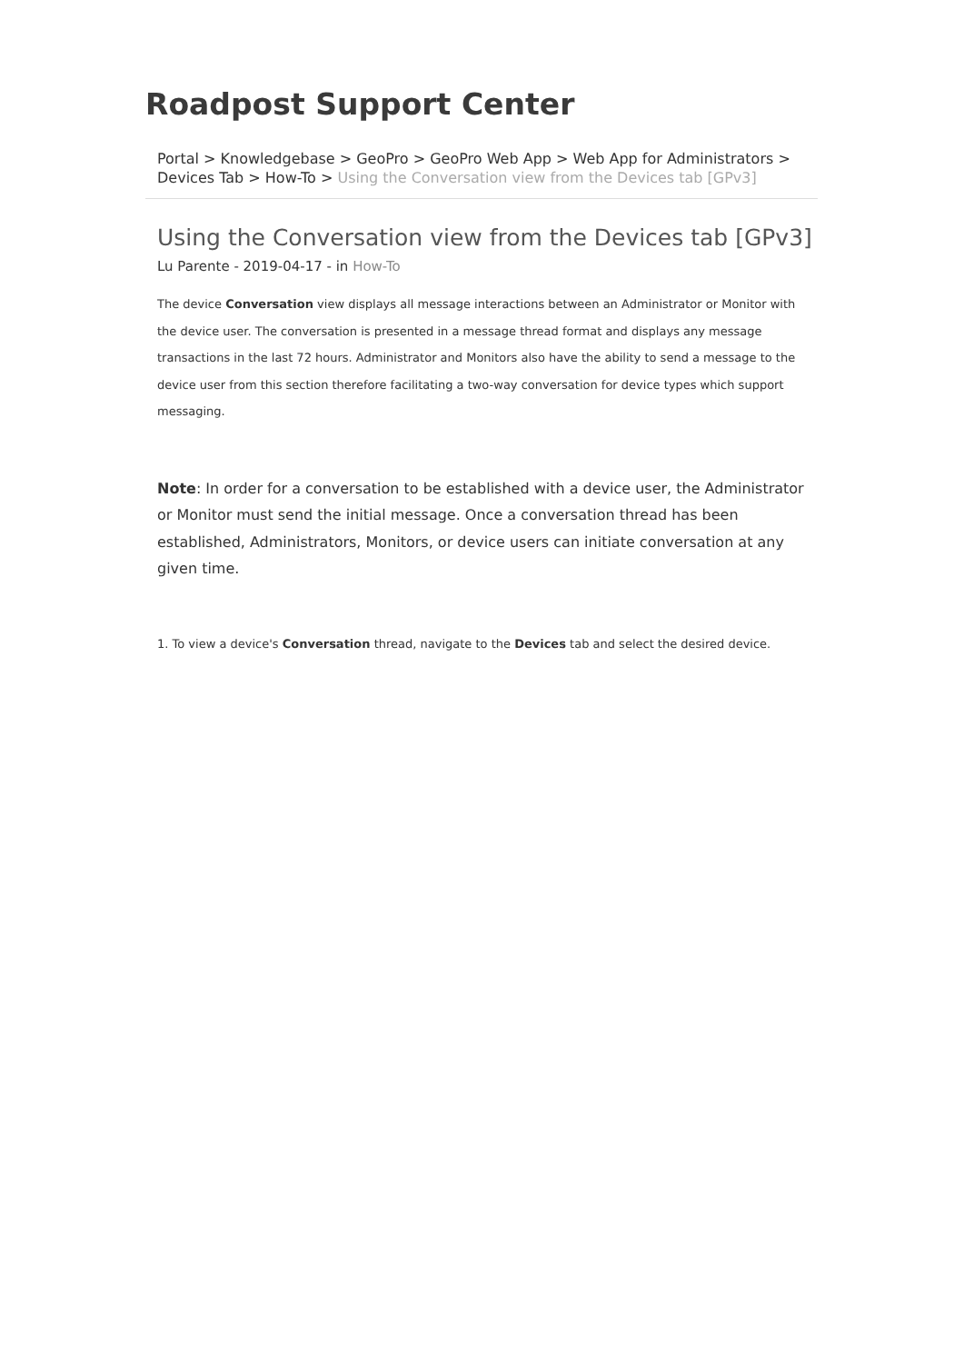Roadpost Support Center
Portal > Knowledgebase > GeoPro > GeoPro Web App > Web App for Administrators > Devices Tab > How-To > Using the Conversation view from the Devices tab [GPv3]
Using the Conversation view from the Devices tab [GPv3]
Lu Parente - 2019-04-17 - in How-To
The device Conversation view displays all message interactions between an Administrator or Monitor with the device user. The conversation is presented in a message thread format and displays any message transactions in the last 72 hours. Administrator and Monitors also have the ability to send a message to the device user from this section therefore facilitating a two-way conversation for device types which support messaging.
Note: In order for a conversation to be established with a device user, the Administrator or Monitor must send the initial message. Once a conversation thread has been established, Administrators, Monitors, or device users can initiate conversation at any given time.
1. To view a device's Conversation thread, navigate to the Devices tab and select the desired device.